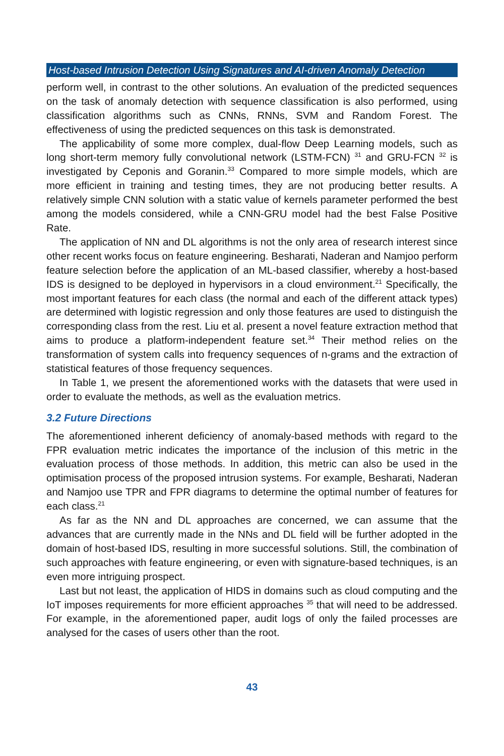Host-based Intrusion Detection Using Signatures and AI-driven Anomaly Detection
perform well, in contrast to the other solutions. An evaluation of the predicted sequences on the task of anomaly detection with sequence classification is also performed, using classification algorithms such as CNNs, RNNs, SVM and Random Forest. The effectiveness of using the predicted sequences on this task is demonstrated.
The applicability of some more complex, dual-flow Deep Learning models, such as long short-term memory fully convolutional network (LSTM-FCN) <sup>31</sup> and GRU-FCN <sup>32</sup> is investigated by Ceponis and Goranin.<sup>33</sup> Compared to more simple models, which are more efficient in training and testing times, they are not producing better results. A relatively simple CNN solution with a static value of kernels parameter performed the best among the models considered, while a CNN-GRU model had the best False Positive Rate.
The application of NN and DL algorithms is not the only area of research interest since other recent works focus on feature engineering. Besharati, Naderan and Namjoo perform feature selection before the application of an ML-based classifier, whereby a host-based IDS is designed to be deployed in hypervisors in a cloud environment.<sup>21</sup> Specifically, the most important features for each class (the normal and each of the different attack types) are determined with logistic regression and only those features are used to distinguish the corresponding class from the rest. Liu et al. present a novel feature extraction method that aims to produce a platform-independent feature set.<sup>34</sup> Their method relies on the transformation of system calls into frequency sequences of n-grams and the extraction of statistical features of those frequency sequences.
In Table 1, we present the aforementioned works with the datasets that were used in order to evaluate the methods, as well as the evaluation metrics.
3.2 Future Directions
The aforementioned inherent deficiency of anomaly-based methods with regard to the FPR evaluation metric indicates the importance of the inclusion of this metric in the evaluation process of those methods. In addition, this metric can also be used in the optimisation process of the proposed intrusion systems. For example, Besharati, Naderan and Namjoo use TPR and FPR diagrams to determine the optimal number of features for each class.<sup>21</sup>
As far as the NN and DL approaches are concerned, we can assume that the advances that are currently made in the NNs and DL field will be further adopted in the domain of host-based IDS, resulting in more successful solutions. Still, the combination of such approaches with feature engineering, or even with signature-based techniques, is an even more intriguing prospect.
Last but not least, the application of HIDS in domains such as cloud computing and the IoT imposes requirements for more efficient approaches <sup>35</sup> that will need to be addressed. For example, in the aforementioned paper, audit logs of only the failed processes are analysed for the cases of users other than the root.
43